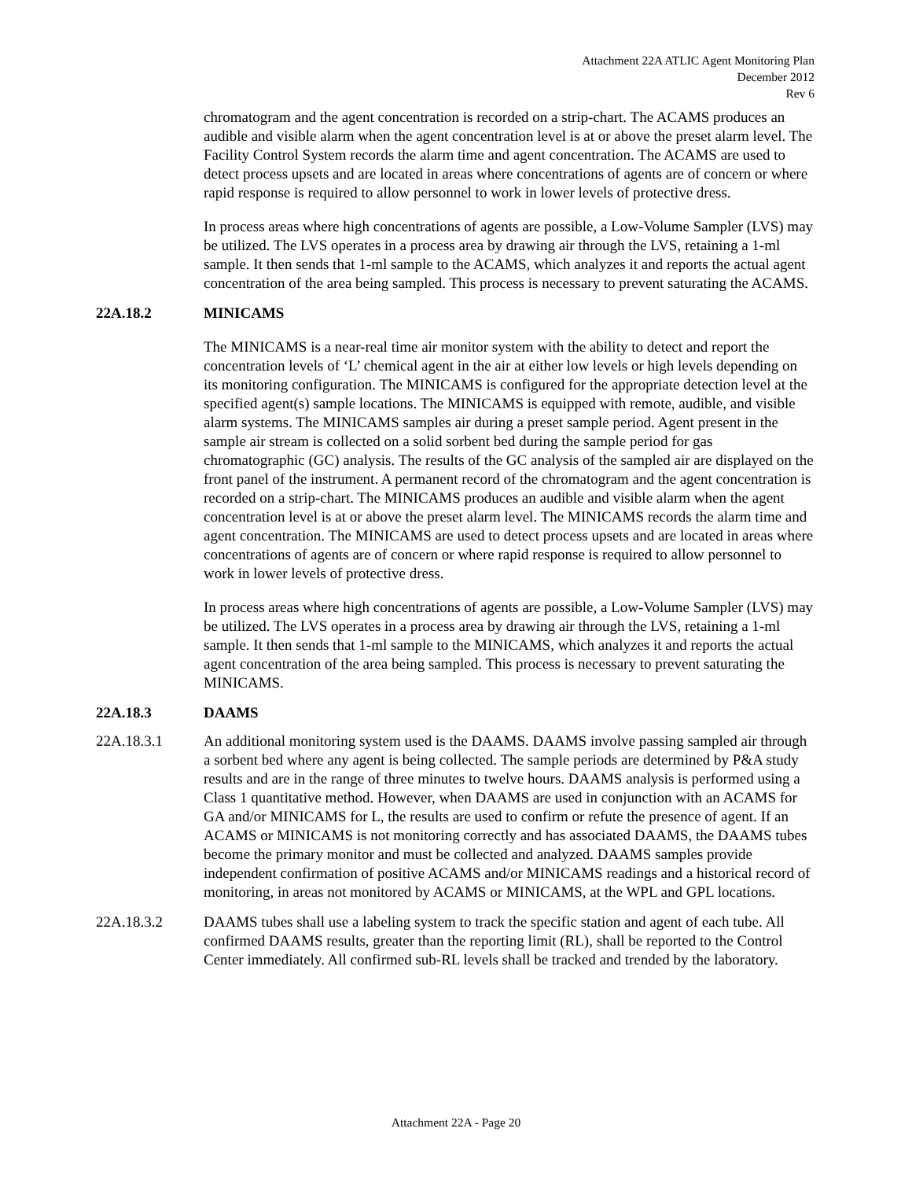Attachment 22A ATLIC Agent Monitoring Plan
December 2012
Rev 6
chromatogram and the agent concentration is recorded on a strip-chart. The ACAMS produces an audible and visible alarm when the agent concentration level is at or above the preset alarm level. The Facility Control System records the alarm time and agent concentration. The ACAMS are used to detect process upsets and are located in areas where concentrations of agents are of concern or where rapid response is required to allow personnel to work in lower levels of protective dress.
In process areas where high concentrations of agents are possible, a Low-Volume Sampler (LVS) may be utilized. The LVS operates in a process area by drawing air through the LVS, retaining a 1-ml sample. It then sends that 1-ml sample to the ACAMS, which analyzes it and reports the actual agent concentration of the area being sampled. This process is necessary to prevent saturating the ACAMS.
22A.18.2 MINICAMS
The MINICAMS is a near-real time air monitor system with the ability to detect and report the concentration levels of ‘L’ chemical agent in the air at either low levels or high levels depending on its monitoring configuration. The MINICAMS is configured for the appropriate detection level at the specified agent(s) sample locations. The MINICAMS is equipped with remote, audible, and visible alarm systems. The MINICAMS samples air during a preset sample period. Agent present in the sample air stream is collected on a solid sorbent bed during the sample period for gas chromatographic (GC) analysis. The results of the GC analysis of the sampled air are displayed on the front panel of the instrument. A permanent record of the chromatogram and the agent concentration is recorded on a strip-chart. The MINICAMS produces an audible and visible alarm when the agent concentration level is at or above the preset alarm level. The MINICAMS records the alarm time and agent concentration. The MINICAMS are used to detect process upsets and are located in areas where concentrations of agents are of concern or where rapid response is required to allow personnel to work in lower levels of protective dress.
In process areas where high concentrations of agents are possible, a Low-Volume Sampler (LVS) may be utilized. The LVS operates in a process area by drawing air through the LVS, retaining a 1-ml sample. It then sends that 1-ml sample to the MINICAMS, which analyzes it and reports the actual agent concentration of the area being sampled. This process is necessary to prevent saturating the MINICAMS.
22A.18.3 DAAMS
22A.18.3.1 An additional monitoring system used is the DAAMS. DAAMS involve passing sampled air through a sorbent bed where any agent is being collected. The sample periods are determined by P&A study results and are in the range of three minutes to twelve hours. DAAMS analysis is performed using a Class 1 quantitative method. However, when DAAMS are used in conjunction with an ACAMS for GA and/or MINICAMS for L, the results are used to confirm or refute the presence of agent. If an ACAMS or MINICAMS is not monitoring correctly and has associated DAAMS, the DAAMS tubes become the primary monitor and must be collected and analyzed. DAAMS samples provide independent confirmation of positive ACAMS and/or MINICAMS readings and a historical record of monitoring, in areas not monitored by ACAMS or MINICAMS, at the WPL and GPL locations.
22A.18.3.2 DAAMS tubes shall use a labeling system to track the specific station and agent of each tube. All confirmed DAAMS results, greater than the reporting limit (RL), shall be reported to the Control Center immediately. All confirmed sub-RL levels shall be tracked and trended by the laboratory.
Attachment 22A - Page 20